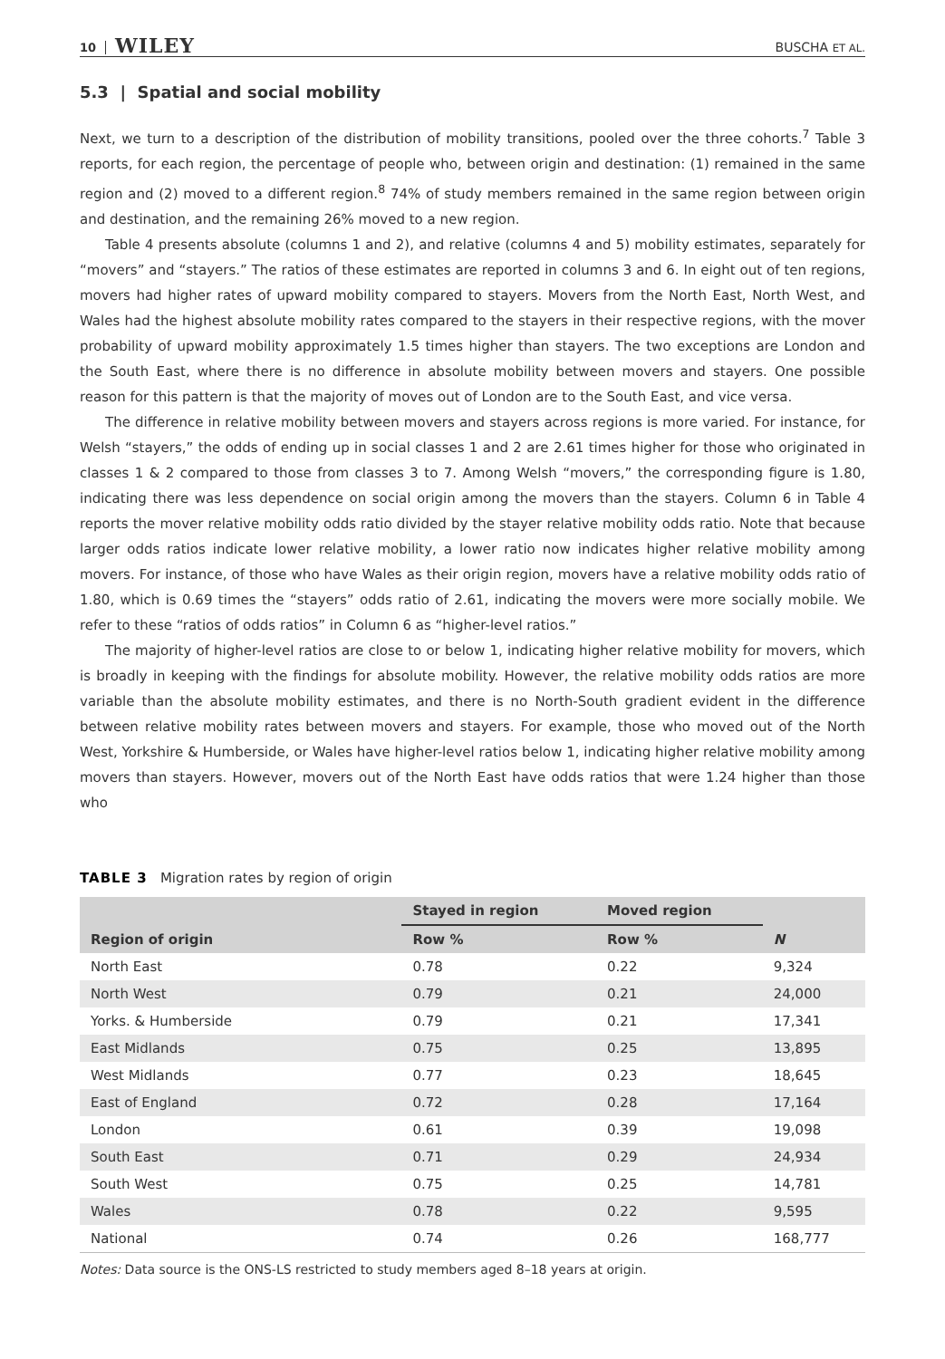10 WILEY
BUSCHA ET AL.
5.3 | Spatial and social mobility
Next, we turn to a description of the distribution of mobility transitions, pooled over the three cohorts.<sup>7</sup> Table 3 reports, for each region, the percentage of people who, between origin and destination: (1) remained in the same region and (2) moved to a different region.<sup>8</sup> 74% of study members remained in the same region between origin and destination, and the remaining 26% moved to a new region.
Table 4 presents absolute (columns 1 and 2), and relative (columns 4 and 5) mobility estimates, separately for “movers” and “stayers.” The ratios of these estimates are reported in columns 3 and 6. In eight out of ten regions, movers had higher rates of upward mobility compared to stayers. Movers from the North East, North West, and Wales had the highest absolute mobility rates compared to the stayers in their respective regions, with the mover probability of upward mobility approximately 1.5 times higher than stayers. The two exceptions are London and the South East, where there is no difference in absolute mobility between movers and stayers. One possible reason for this pattern is that the majority of moves out of London are to the South East, and vice versa.
The difference in relative mobility between movers and stayers across regions is more varied. For instance, for Welsh “stayers,” the odds of ending up in social classes 1 and 2 are 2.61 times higher for those who originated in classes 1 & 2 compared to those from classes 3 to 7. Among Welsh “movers,” the corresponding figure is 1.80, indicating there was less dependence on social origin among the movers than the stayers. Column 6 in Table 4 reports the mover relative mobility odds ratio divided by the stayer relative mobility odds ratio. Note that because larger odds ratios indicate lower relative mobility, a lower ratio now indicates higher relative mobility among movers. For instance, of those who have Wales as their origin region, movers have a relative mobility odds ratio of 1.80, which is 0.69 times the “stayers” odds ratio of 2.61, indicating the movers were more socially mobile. We refer to these “ratios of odds ratios” in Column 6 as “higher-level ratios.”
The majority of higher-level ratios are close to or below 1, indicating higher relative mobility for movers, which is broadly in keeping with the findings for absolute mobility. However, the relative mobility odds ratios are more variable than the absolute mobility estimates, and there is no North-South gradient evident in the difference between relative mobility rates between movers and stayers. For example, those who moved out of the North West, Yorkshire & Humberside, or Wales have higher-level ratios below 1, indicating higher relative mobility among movers than stayers. However, movers out of the North East have odds ratios that were 1.24 higher than those who
TABLE 3 Migration rates by region of origin
| | Stayed in region | Moved region | |
| --- | --- | --- | --- |
| Region of origin | Row % | Row % | N |
| North East | 0.78 | 0.22 | 9,324 |
| North West | 0.79 | 0.21 | 24,000 |
| Yorks. & Humberside | 0.79 | 0.21 | 17,341 |
| East Midlands | 0.75 | 0.25 | 13,895 |
| West Midlands | 0.77 | 0.23 | 18,645 |
| East of England | 0.72 | 0.28 | 17,164 |
| London | 0.61 | 0.39 | 19,098 |
| South East | 0.71 | 0.29 | 24,934 |
| South West | 0.75 | 0.25 | 14,781 |
| Wales | 0.78 | 0.22 | 9,595 |
| National | 0.74 | 0.26 | 168,777 |
Notes: Data source is the ONS-LS restricted to study members aged 8–18 years at origin.